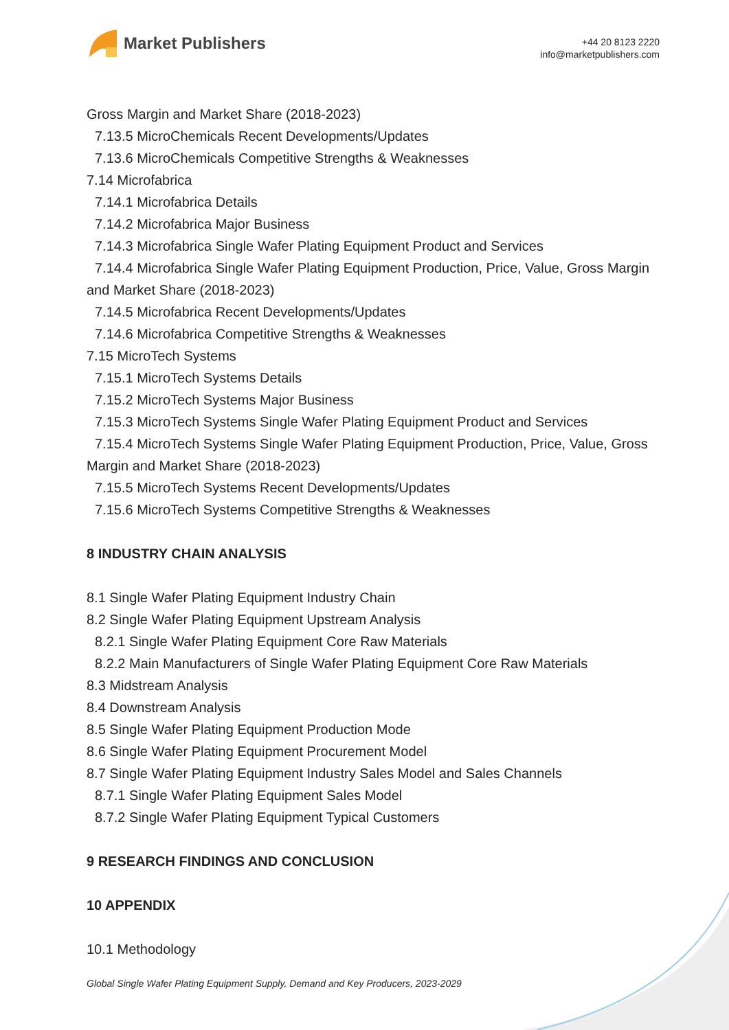Market Publishers
+44 20 8123 2220
info@marketpublishers.com
Gross Margin and Market Share (2018-2023)
7.13.5 MicroChemicals Recent Developments/Updates
7.13.6 MicroChemicals Competitive Strengths & Weaknesses
7.14 Microfabrica
7.14.1 Microfabrica Details
7.14.2 Microfabrica Major Business
7.14.3 Microfabrica Single Wafer Plating Equipment Product and Services
7.14.4 Microfabrica Single Wafer Plating Equipment Production, Price, Value, Gross Margin and Market Share (2018-2023)
7.14.5 Microfabrica Recent Developments/Updates
7.14.6 Microfabrica Competitive Strengths & Weaknesses
7.15 MicroTech Systems
7.15.1 MicroTech Systems Details
7.15.2 MicroTech Systems Major Business
7.15.3 MicroTech Systems Single Wafer Plating Equipment Product and Services
7.15.4 MicroTech Systems Single Wafer Plating Equipment Production, Price, Value, Gross Margin and Market Share (2018-2023)
7.15.5 MicroTech Systems Recent Developments/Updates
7.15.6 MicroTech Systems Competitive Strengths & Weaknesses
8 INDUSTRY CHAIN ANALYSIS
8.1 Single Wafer Plating Equipment Industry Chain
8.2 Single Wafer Plating Equipment Upstream Analysis
8.2.1 Single Wafer Plating Equipment Core Raw Materials
8.2.2 Main Manufacturers of Single Wafer Plating Equipment Core Raw Materials
8.3 Midstream Analysis
8.4 Downstream Analysis
8.5 Single Wafer Plating Equipment Production Mode
8.6 Single Wafer Plating Equipment Procurement Model
8.7 Single Wafer Plating Equipment Industry Sales Model and Sales Channels
8.7.1 Single Wafer Plating Equipment Sales Model
8.7.2 Single Wafer Plating Equipment Typical Customers
9 RESEARCH FINDINGS AND CONCLUSION
10 APPENDIX
10.1 Methodology
Global Single Wafer Plating Equipment Supply, Demand and Key Producers, 2023-2029